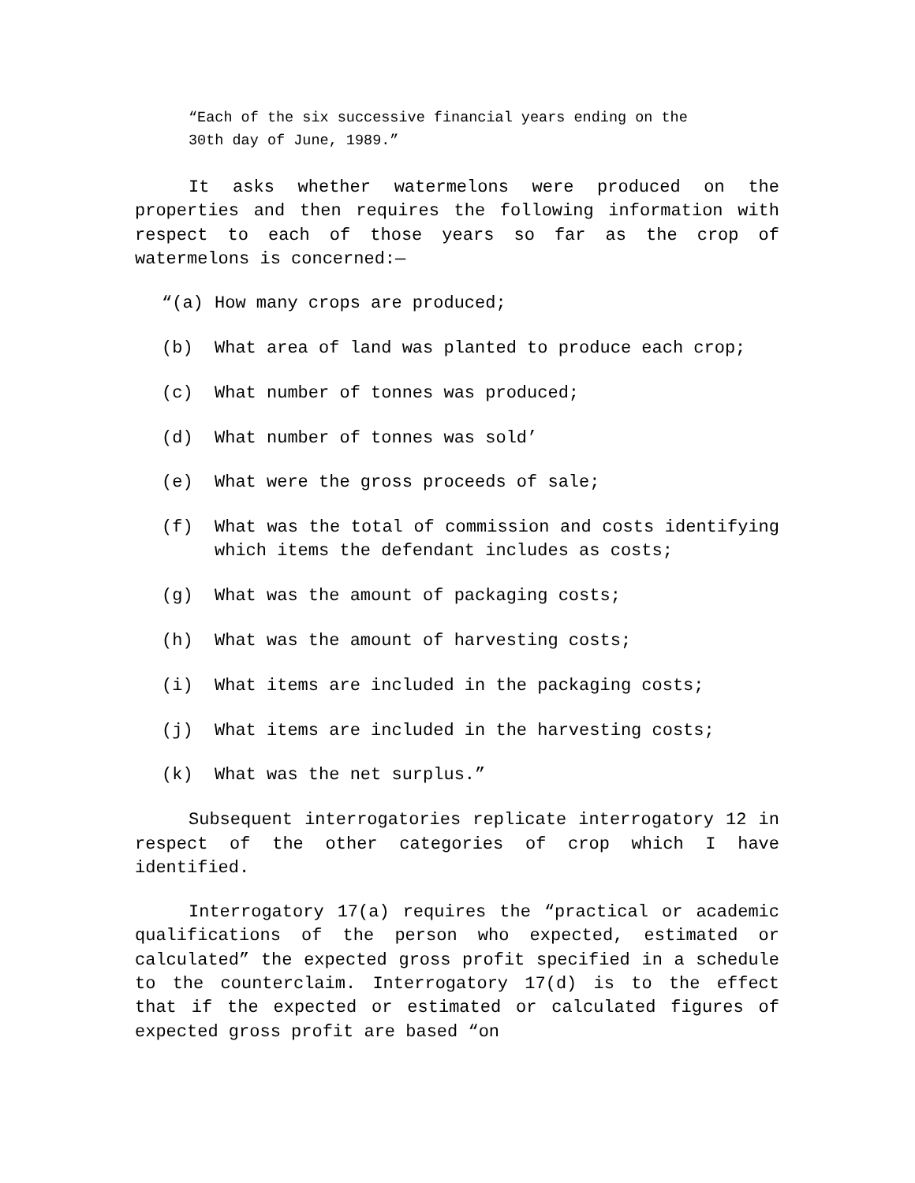“Each of the six successive financial years ending on the
30th day of June, 1989.”
It asks whether watermelons were produced on the properties and then requires the following information with respect to each of those years so far as the crop of watermelons is concerned:—
“(a) How many crops are produced;
(b) What area of land was planted to produce each crop;
(c) What number of tonnes was produced;
(d) What number of tonnes was sold’
(e) What were the gross proceeds of sale;
(f) What was the total of commission and costs identifying which items the defendant includes as costs;
(g) What was the amount of packaging costs;
(h) What was the amount of harvesting costs;
(i) What items are included in the packaging costs;
(j) What items are included in the harvesting costs;
(k) What was the net surplus.”
Subsequent interrogatories replicate interrogatory 12 in respect of the other categories of crop which I have identified.
Interrogatory 17(a) requires the “practical or academic qualifications of the person who expected, estimated or calculated” the expected gross profit specified in a schedule to the counterclaim. Interrogatory 17(d) is to the effect that if the expected or estimated or calculated figures of expected gross profit are based “on